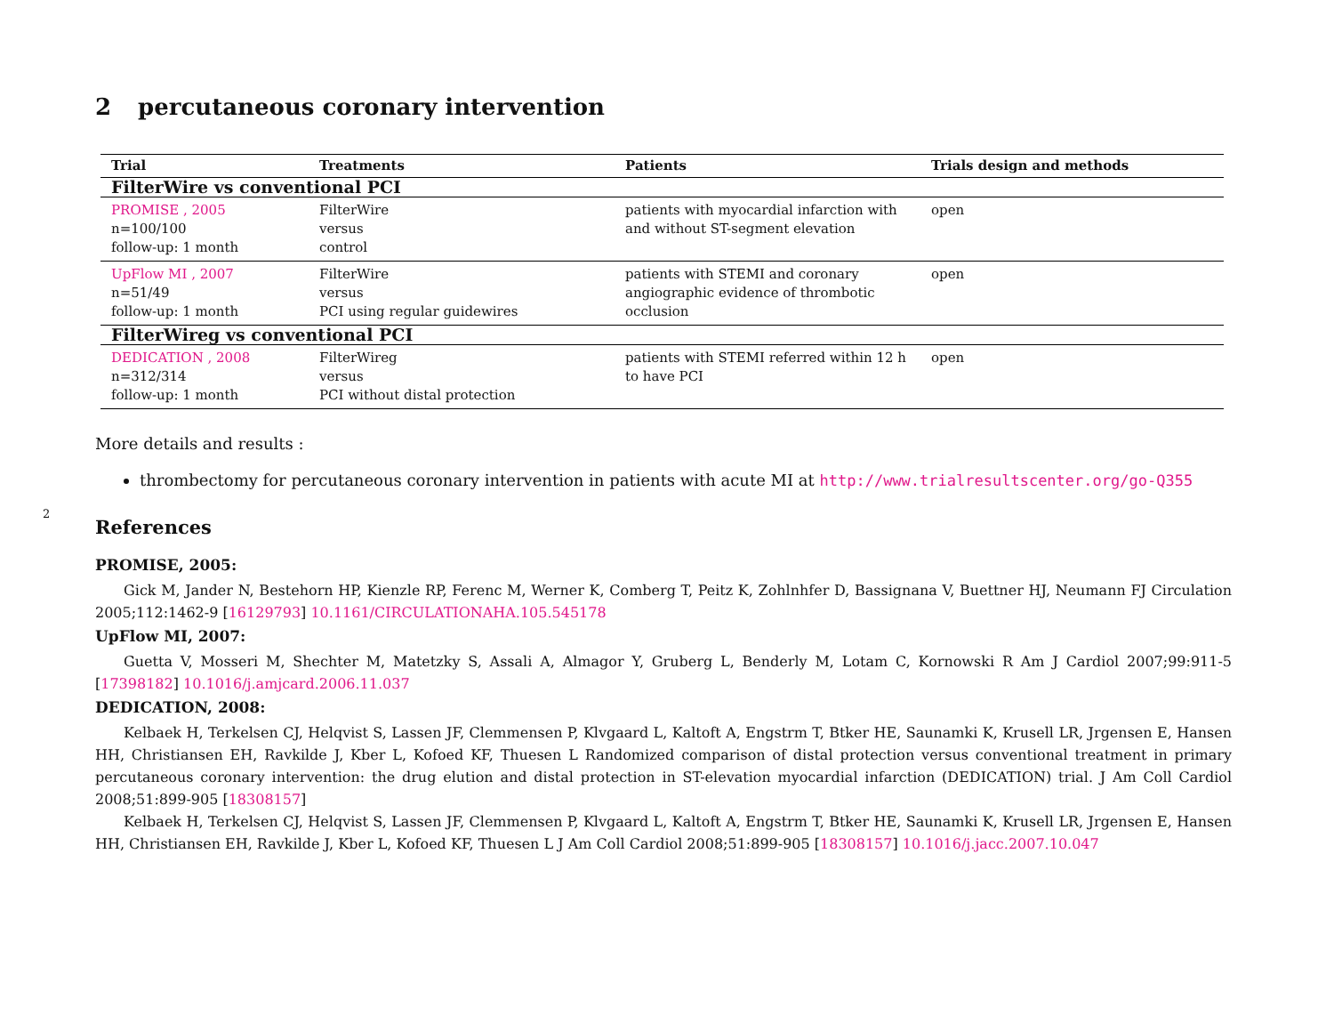2
2 percutaneous coronary intervention
| Trial | Treatments | Patients | Trials design and methods |
| --- | --- | --- | --- |
| FilterWire vs conventional PCI | | | |
| PROMISE , 2005 n=100/100 follow-up: 1 month | FilterWire versus control | patients with myocardial infarction with and without ST-segment elevation | open |
| UpFlow MI , 2007 n=51/49 follow-up: 1 month | FilterWire versus PCI using regular guidewires | patients with STEMI and coronary angiographic evidence of thrombotic occlusion | open |
| FilterWireg vs conventional PCI | | | |
| DEDICATION , 2008 n=312/314 follow-up: 1 month | FilterWireg versus PCI without distal protection | patients with STEMI referred within 12 h to have PCI | open |
More details and results :
thrombectomy for percutaneous coronary intervention in patients with acute MI at http://www.trialresultscenter.org/go-Q355
References
PROMISE, 2005:
Gick M, Jander N, Bestehorn HP, Kienzle RP, Ferenc M, Werner K, Comberg T, Peitz K, Zohlnhfer D, Bassignana V, Buettner HJ, Neumann FJ Circulation 2005;112:1462-9 [16129793] 10.1161/CIRCULATIONAHA.105.545178
UpFlow MI, 2007:
Guetta V, Mosseri M, Shechter M, Matetzky S, Assali A, Almagor Y, Gruberg L, Benderly M, Lotam C, Kornowski R Am J Cardiol 2007;99:911-5 [17398182] 10.1016/j.amjcard.2006.11.037
DEDICATION, 2008:
Kelbaek H, Terkelsen CJ, Helqvist S, Lassen JF, Clemmensen P, Klvgaard L, Kaltoft A, Engstrm T, Btker HE, Saunamki K, Krusell LR, Jrgensen E, Hansen HH, Christiansen EH, Ravkilde J, Kber L, Kofoed KF, Thuesen L Randomized comparison of distal protection versus conventional treatment in primary percutaneous coronary intervention: the drug elution and distal protection in ST-elevation myocardial infarction (DEDICATION) trial. J Am Coll Cardiol 2008;51:899-905 [18308157]
Kelbaek H, Terkelsen CJ, Helqvist S, Lassen JF, Clemmensen P, Klvgaard L, Kaltoft A, Engstrm T, Btker HE, Saunamki K, Krusell LR, Jrgensen E, Hansen HH, Christiansen EH, Ravkilde J, Kber L, Kofoed KF, Thuesen L J Am Coll Cardiol 2008;51:899-905 [18308157] 10.1016/j.jacc.2007.10.047